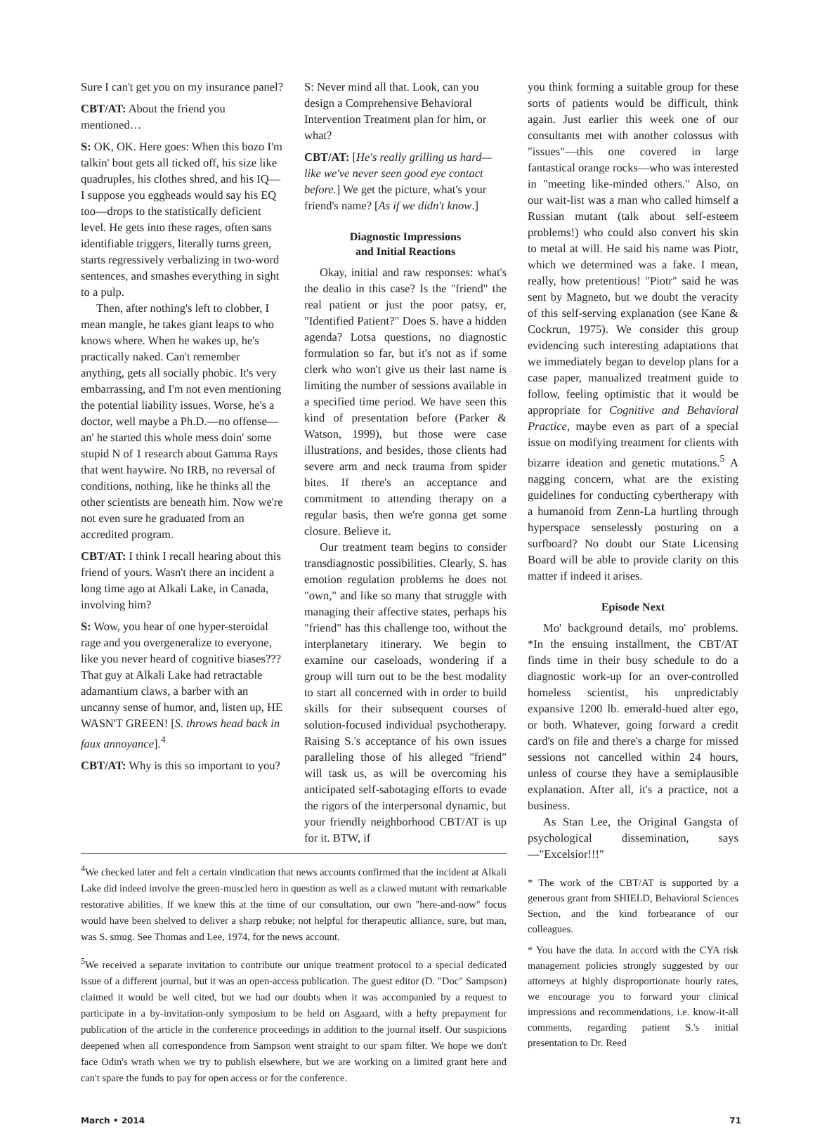Sure I can't get you on my insurance panel?
CBT/AT: About the friend you mentioned…
S: OK, OK. Here goes: When this bozo I'm talkin' bout gets all ticked off, his size like quadruples, his clothes shred, and his IQ—I suppose you eggheads would say his EQ too—drops to the statistically deficient level. He gets into these rages, often sans identifiable triggers, literally turns green, starts regressively verbalizing in two-word sentences, and smashes everything in sight to a pulp.
Then, after nothing's left to clobber, I mean mangle, he takes giant leaps to who knows where. When he wakes up, he's practically naked. Can't remember anything, gets all socially phobic. It's very embarrassing, and I'm not even mentioning the potential liability issues. Worse, he's a doctor, well maybe a Ph.D.—no offense—an' he started this whole mess doin' some stupid N of 1 research about Gamma Rays that went haywire. No IRB, no reversal of conditions, nothing, like he thinks all the other scientists are beneath him. Now we're not even sure he graduated from an accredited program.
CBT/AT: I think I recall hearing about this friend of yours. Wasn't there an incident a long time ago at Alkali Lake, in Canada, involving him?
S: Wow, you hear of one hyper-steroidal rage and you overgeneralize to everyone, like you never heard of cognitive biases??? That guy at Alkali Lake had retractable adamantium claws, a barber with an uncanny sense of humor, and, listen up, HE WASN'T GREEN! [S. throws head back in faux annoyance].<sup>4</sup>
CBT/AT: Why is this so important to you?
S: Never mind all that. Look, can you design a Comprehensive Behavioral Intervention Treatment plan for him, or what?
CBT/AT: [He's really grilling us hard—like we've never seen good eye contact before.] We get the picture, what's your friend's name? [As if we didn't know.]
Diagnostic Impressions
and Initial Reactions
Okay, initial and raw responses: what's the dealio in this case? Is the "friend" the real patient or just the poor patsy, er, "Identified Patient?" Does S. have a hidden agenda? Lotsa questions, no diagnostic formulation so far, but it's not as if some clerk who won't give us their last name is limiting the number of sessions available in a specified time period. We have seen this kind of presentation before (Parker & Watson, 1999), but those were case illustrations, and besides, those clients had severe arm and neck trauma from spider bites. If there's an acceptance and commitment to attending therapy on a regular basis, then we're gonna get some closure. Believe it.
Our treatment team begins to consider transdiagnostic possibilities. Clearly, S. has emotion regulation problems he does not "own," and like so many that struggle with managing their affective states, perhaps his "friend" has this challenge too, without the interplanetary itinerary. We begin to examine our caseloads, wondering if a group will turn out to be the best modality to start all concerned with in order to build skills for their subsequent courses of solution-focused individual psychotherapy. Raising S.'s acceptance of his own issues paralleling those of his alleged "friend" will task us, as will be overcoming his anticipated self-sabotaging efforts to evade the rigors of the interpersonal dynamic, but your friendly neighborhood CBT/AT is up for it. BTW, if
<sup>4</sup> We checked later and felt a certain vindication that news accounts confirmed that the incident at Alkali Lake did indeed involve the green-muscled hero in question as well as a clawed mutant with remarkable restorative abilities. If we knew this at the time of our consultation, our own "here-and-now" focus would have been shelved to deliver a sharp rebuke; not helpful for therapeutic alliance, sure, but man, was S. smug. See Thomas and Lee, 1974, for the news account.
<sup>5</sup> We received a separate invitation to contribute our unique treatment protocol to a special dedicated issue of a different journal, but it was an open-access publication. The guest editor (D. "Doc" Sampson) claimed it would be well cited, but we had our doubts when it was accompanied by a request to participate in a by-invitation-only symposium to be held on Asgaard, with a hefty prepayment for publication of the article in the conference proceedings in addition to the journal itself. Our suspicions deepened when all correspondence from Sampson went straight to our spam filter. We hope we don't face Odin's wrath when we try to publish elsewhere, but we are working on a limited grant here and can't spare the funds to pay for open access or for the conference.
you think forming a suitable group for these sorts of patients would be difficult, think again. Just earlier this week one of our consultants met with another colossus with "issues"—this one covered in large fantastical orange rocks—who was interested in "meeting like-minded others." Also, on our wait-list was a man who called himself a Russian mutant (talk about self-esteem problems!) who could also convert his skin to metal at will. He said his name was Piotr, which we determined was a fake. I mean, really, how pretentious! "Piotr" said he was sent by Magneto, but we doubt the veracity of this self-serving explanation (see Kane & Cockrun, 1975). We consider this group evidencing such interesting adaptations that we immediately began to develop plans for a case paper, manualized treatment guide to follow, feeling optimistic that it would be appropriate for Cognitive and Behavioral Practice, maybe even as part of a special issue on modifying treatment for clients with bizarre ideation and genetic mutations.<sup>5</sup> A nagging concern, what are the existing guidelines for conducting cybertherapy with a humanoid from Zenn-La hurtling through hyperspace senselessly posturing on a surfboard? No doubt our State Licensing Board will be able to provide clarity on this matter if indeed it arises.
Episode Next
Mo' background details, mo' problems. *In the ensuing installment, the CBT/AT finds time in their busy schedule to do a diagnostic work-up for an over-controlled homeless scientist, his unpredictably expansive 1200 lb. emerald-hued alter ego, or both. Whatever, going forward a credit card's on file and there's a charge for missed sessions not cancelled within 24 hours, unless of course they have a semiplausible explanation. After all, it's a practice, not a business.
As Stan Lee, the Original Gangsta of psychological dissemination, says—"Excelsior!!!"
* The work of the CBT/AT is supported by a generous grant from SHIELD, Behavioral Sciences Section, and the kind forbearance of our colleagues.
* You have the data. In accord with the CYA risk management policies strongly suggested by our attorneys at highly disproportionate hourly rates, we encourage you to forward your clinical impressions and recommendations, i.e. know-it-all comments, regarding patient S.'s initial presentation to Dr. Reed
March • 2014 71